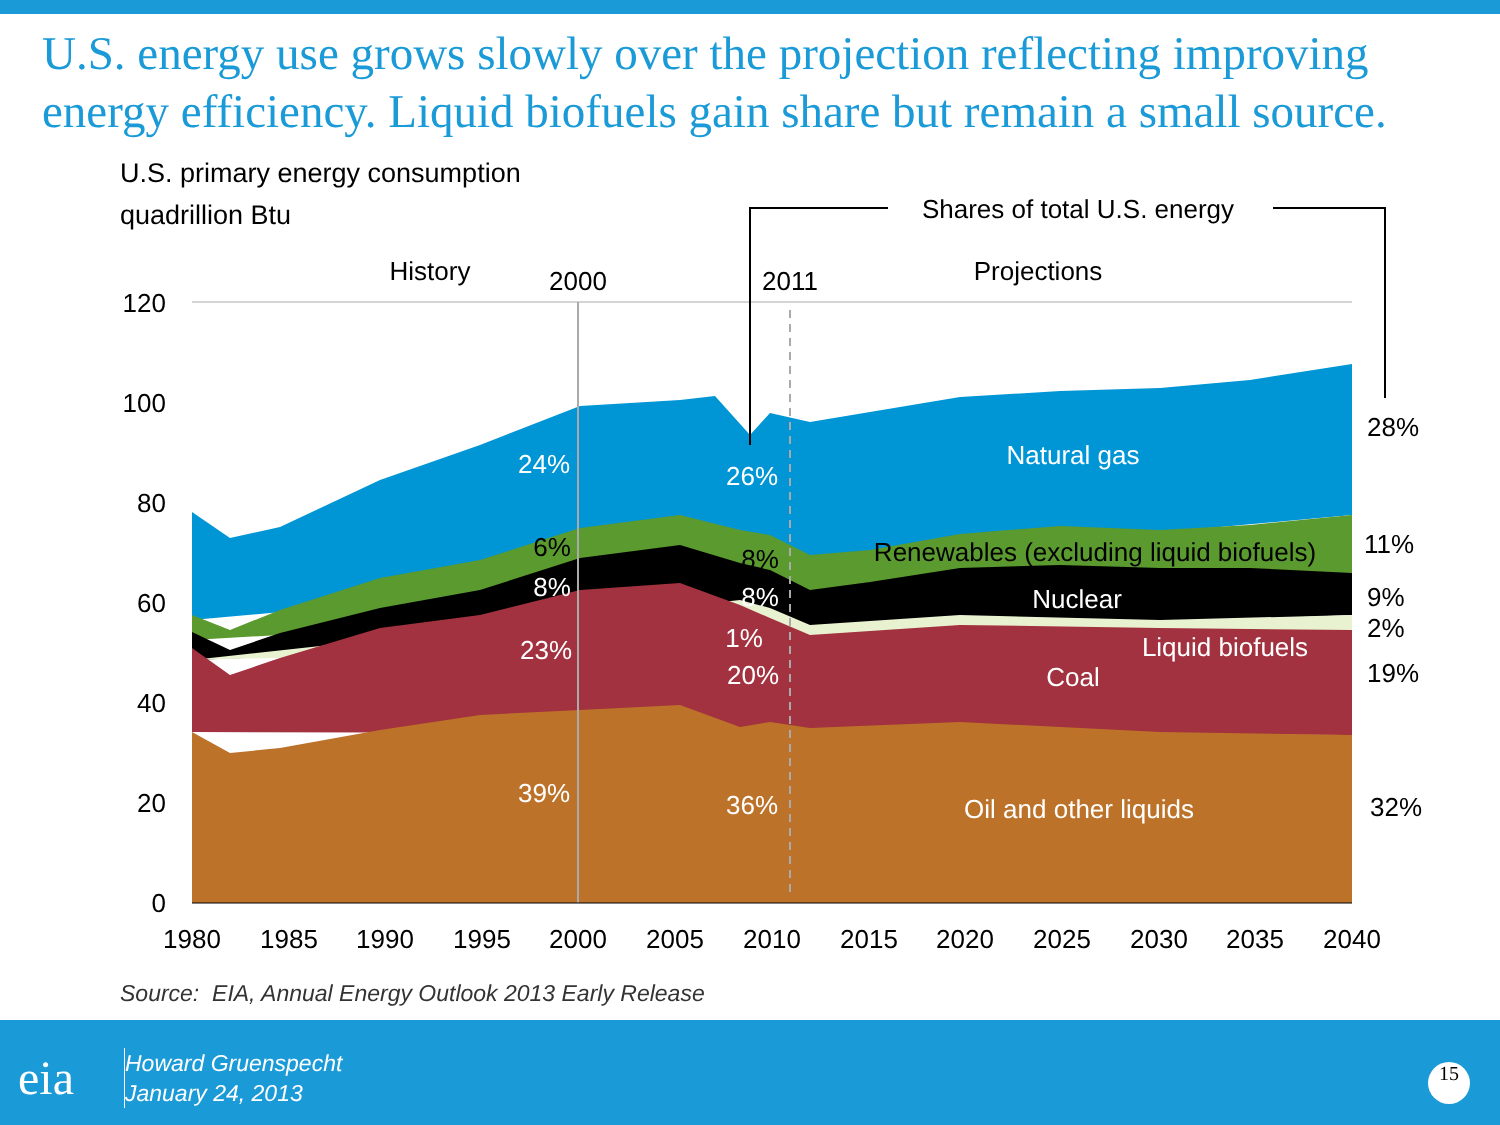U.S. energy use grows slowly over the projection reflecting improving energy efficiency. Liquid biofuels gain share but remain a small source.
U.S. primary energy consumption
quadrillion Btu
120
100
80
60
40
20
0
1980
1985
1990
1995
2000
2005
2010
2015
2020
2025
2030
2035
2040
History
2000
2011
Projections
Shares of total U.S. energy
24%
26%
Natural gas
Nuclear
23%
20%
Coal
Liquid biofuels
1%
39%
36%
Oil and other liquids
8%
8%
6%
8%
Renewables (excluding liquid biofuels)
28%
11%
9%
2%
19%
32%
Source: EIA, Annual Energy Outlook 2013 Early Release
eia
Howard Gruenspecht
January 24, 2013
15